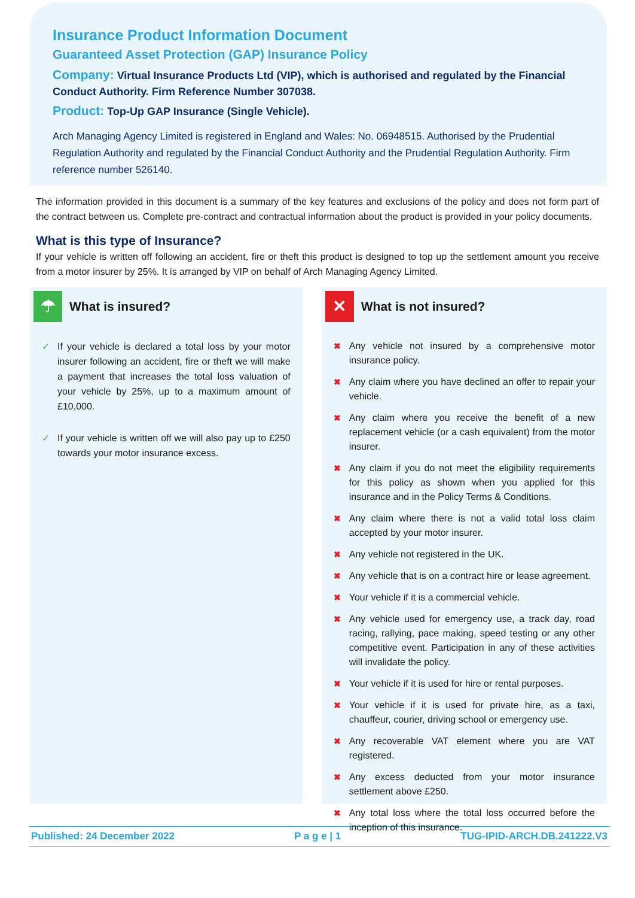Insurance Product Information Document
Guaranteed Asset Protection (GAP) Insurance Policy
Company: Virtual Insurance Products Ltd (VIP), which is authorised and regulated by the Financial Conduct Authority. Firm Reference Number 307038.
Product: Top-Up GAP Insurance (Single Vehicle).
Arch Managing Agency Limited is registered in England and Wales: No. 06948515. Authorised by the Prudential Regulation Authority and regulated by the Financial Conduct Authority and the Prudential Regulation Authority. Firm reference number 526140.
The information provided in this document is a summary of the key features and exclusions of the policy and does not form part of the contract between us. Complete pre-contract and contractual information about the product is provided in your policy documents.
What is this type of Insurance?
If your vehicle is written off following an accident, fire or theft this product is designed to top up the settlement amount you receive from a motor insurer by 25%. It is arranged by VIP on behalf of Arch Managing Agency Limited.
☂
What is insured?
✓ If your vehicle is declared a total loss by your motor insurer following an accident, fire or theft we will make a payment that increases the total loss valuation of your vehicle by 25%, up to a maximum amount of £10,000.
✓ If your vehicle is written off we will also pay up to £250 towards your motor insurance excess.
✕
What is not insured?
✖ Any vehicle not insured by a comprehensive motor insurance policy.
✖ Any claim where you have declined an offer to repair your vehicle.
✖ Any claim where you receive the benefit of a new replacement vehicle (or a cash equivalent) from the motor insurer.
✖ Any claim if you do not meet the eligibility requirements for this policy as shown when you applied for this insurance and in the Policy Terms & Conditions.
✖ Any claim where there is not a valid total loss claim accepted by your motor insurer.
✖ Any vehicle not registered in the UK.
✖ Any vehicle that is on a contract hire or lease agreement.
✖ Your vehicle if it is a commercial vehicle.
✖ Any vehicle used for emergency use, a track day, road racing, rallying, pace making, speed testing or any other competitive event. Participation in any of these activities will invalidate the policy.
✖ Your vehicle if it is used for hire or rental purposes.
✖ Your vehicle if it is used for private hire, as a taxi, chauffeur, courier, driving school or emergency use.
✖ Any recoverable VAT element where you are VAT registered.
✖ Any excess deducted from your motor insurance settlement above £250.
✖ Any total loss where the total loss occurred before the inception of this insurance.
Published: 24 December 2022 P a g e | 1 TUG-IPID-ARCH.DB.241222.V3